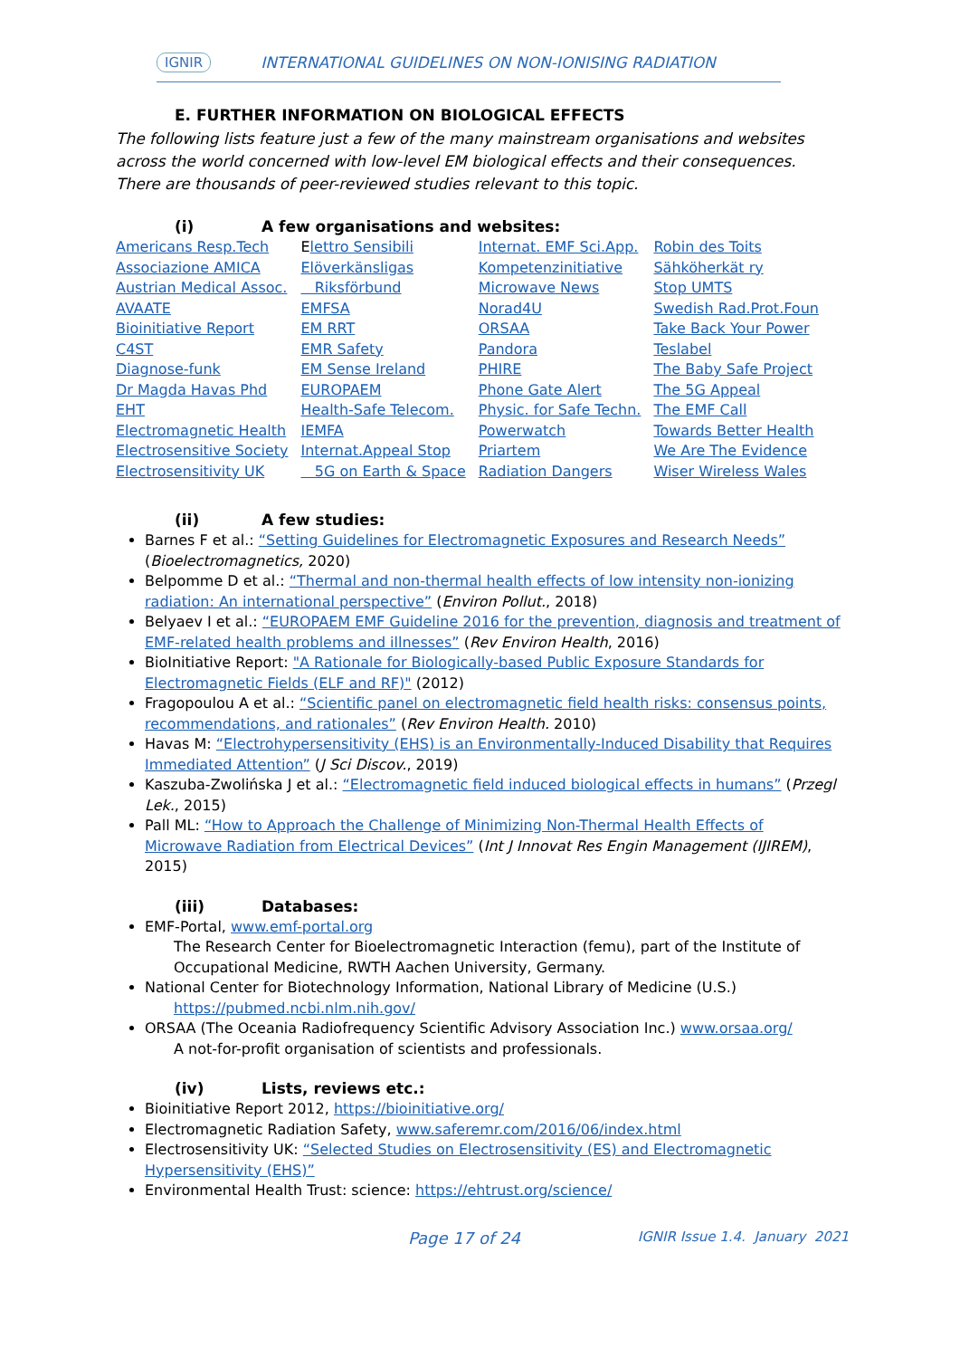IGNIR INTERNATIONAL GUIDELINES ON NON-IONISING RADIATION
E. FURTHER INFORMATION ON BIOLOGICAL EFFECTS
The following lists feature just a few of the many mainstream organisations and websites across the world concerned with low-level EM biological effects and their consequences. There are thousands of peer-reviewed studies relevant to this topic.
(i) A few organisations and websites:
| Americans Resp.Tech | E lettro Sensibili | Internat. EMF Sci.App. | Robin des Toits |
| Associazione AMICA | Elöverkänsligas | Kompetenzinitiative | Sähköherkät ry |
| Austrian Medical Assoc. | Riksförbund | Microwave News | Stop UMTS |
| AVAATE | EMFSA | Norad4U | Swedish Rad.Prot.Foun |
| Bioinitiative Report | EM RRT | ORSAA | Take Back Your Power |
| C4ST | EMR Safety | Pandora | Teslabel |
| Diagnose-funk | EM Sense Ireland | PHIRE | The Baby Safe Project |
| Dr Magda Havas Phd | EUROPAEM | Phone Gate Alert | The 5G Appeal |
| EHT | Health-Safe Telecom. | Physic. for Safe Techn. | The EMF Call |
| Electromagnetic Health | IEMFA | Powerwatch | Towards Better Health |
| Electrosensitive Society | Internat.Appeal Stop | Priartem | We Are The Evidence |
| Electrosensitivity UK | 5G on Earth & Space | Radiation Dangers | Wiser Wireless Wales |
(ii) A few studies:
Barnes F et al.: “Setting Guidelines for Electromagnetic Exposures and Research Needs” (Bioelectromagnetics, 2020)
Belpomme D et al.: “Thermal and non-thermal health effects of low intensity non-ionizing radiation: An international perspective” (Environ Pollut., 2018)
Belyaev I et al.: “EUROPAEM EMF Guideline 2016 for the prevention, diagnosis and treatment of EMF-related health problems and illnesses” (Rev Environ Health, 2016)
BioInitiative Report: "A Rationale for Biologically-based Public Exposure Standards for Electromagnetic Fields (ELF and RF)" (2012)
Fragopoulou A et al.: “Scientific panel on electromagnetic field health risks: consensus points, recommendations, and rationales” (Rev Environ Health. 2010)
Havas M: “Electrohypersensitivity (EHS) is an Environmentally-Induced Disability that Requires Immediated Attention” (J Sci Discov., 2019)
Kaszuba-Zwolińska J et al.: “Electromagnetic field induced biological effects in humans” (Przegl Lek., 2015)
Pall ML: “How to Approach the Challenge of Minimizing Non-Thermal Health Effects of Microwave Radiation from Electrical Devices” (Int J Innovat Res Engin Management (IJIREM), 2015)
(iii) Databases:
EMF-Portal, www.emf-portal.org
The Research Center for Bioelectromagnetic Interaction (femu), part of the Institute of Occupational Medicine, RWTH Aachen University, Germany.
National Center for Biotechnology Information, National Library of Medicine (U.S.)
https://pubmed.ncbi.nlm.nih.gov/
ORSAA (The Oceania Radiofrequency Scientific Advisory Association Inc.) www.orsaa.org/
A not-for-profit organisation of scientists and professionals.
(iv) Lists, reviews etc.:
Bioinitiative Report 2012, https://bioinitiative.org/
Electromagnetic Radiation Safety, www.saferemr.com/2016/06/index.html
Electrosensitivity UK: “Selected Studies on Electrosensitivity (ES) and Electromagnetic Hypersensitivity (EHS)”
Environmental Health Trust: science: https://ehtrust.org/science/
Page 17 of 24 IGNIR Issue 1.4. January 2021